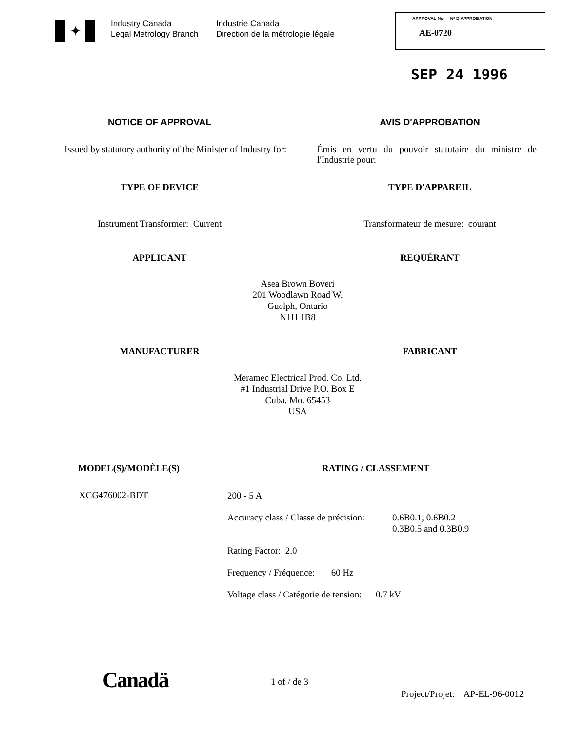✦
Industry Canada
Legal Metrology Branch
Industrie Canada
Direction de la métrologie légale
APPROVAL No — Nº D'APPROBATION
AE-0720
SEP 24 1996
NOTICE OF APPROVAL AVIS D'APPROBATION
Issued by statutory authority of the Minister of Industry for:
Émis en vertu du pouvoir statutaire du ministre de l'Industrie pour:
TYPE OF DEVICE TYPE D'APPAREIL
Instrument Transformer: Current
Transformateur de mesure: courant
APPLICANT REQUÉRANT
Asea Brown Boveri
201 Woodlawn Road W.
Guelph, Ontario
N1H 1B8
MANUFACTURER FABRICANT
Meramec Electrical Prod. Co. Ltd.
#1 Industrial Drive P.O. Box E
Cuba, Mo. 65453
USA
MODEL(S)/MODÈLE(S) RATING / CLASSEMENT
XCG476002-BDT
200 - 5 A
Accuracy class / Classe de précision: 0.6B0.1, 0.6B0.2
0.3B0.5 and 0.3B0.9
Rating Factor: 2.0
Frequency / Fréquence: 60 Hz
Voltage class / Catégorie de tension: 0.7 kV
Canadä 1 of / de 3
Project/Projet: AP-EL-96-0012